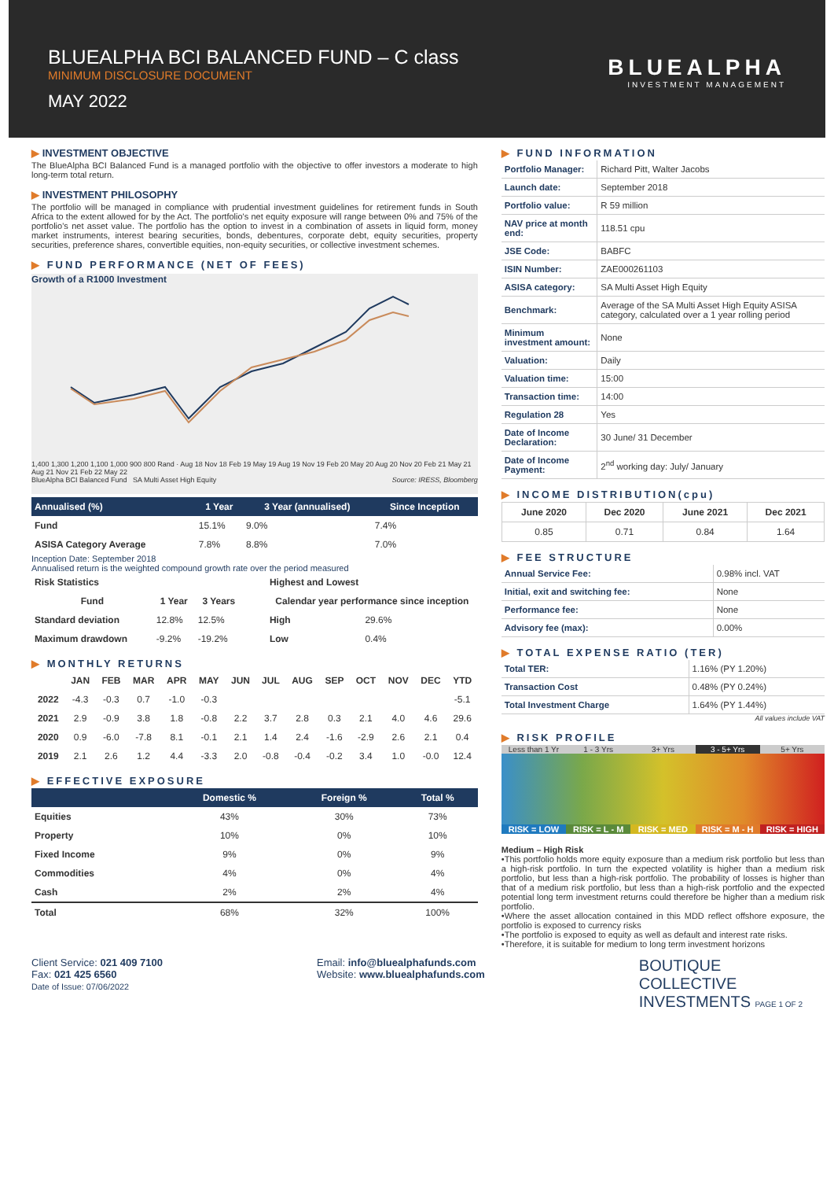BLUEALPHA BCI BALANCED FUND – C class
MINIMUM DISCLOSURE DOCUMENT
MAY 2022
BLUEALPHA
INVESTMENT MANAGEMENT
INVESTMENT OBJECTIVE
The BlueAlpha BCI Balanced Fund is a managed portfolio with the objective to offer investors a moderate to high long-term total return.
INVESTMENT PHILOSOPHY
The portfolio will be managed in compliance with prudential investment guidelines for retirement funds in South Africa to the extent allowed for by the Act. The portfolio's net equity exposure will range between 0% and 75% of the portfolio's net asset value. The portfolio has the option to invest in a combination of assets in liquid form, money market instruments, interest bearing securities, bonds, debentures, corporate debt, equity securities, property securities, preference shares, convertible equities, non-equity securities, or collective investment schemes.
FUND PERFORMANCE (NET OF FEES)
Growth of a R1000 Investment
1,400 1,300 1,200 1,100 1,000 900 800 Rand · Aug 18 Nov 18 Feb 19 May 19 Aug 19 Nov 19 Feb 20 May 20 Aug 20 Nov 20 Feb 21 May 21 Aug 21 Nov 21 Feb 22 May 22
BlueAlpha BCI Balanced Fund SA Multi Asset High Equity Source: IRESS, Bloomberg
| Annualised (%) | 1 Year | 3 Year (annualised) | Since Inception |
| --- | --- | --- | --- |
| Fund | 15.1% | 9.0% | 7.4% |
| ASISA Category Average | 7.8% | 8.8% | 7.0% |
Inception Date: September 2018
Annualised return is the weighted compound growth rate over the period measured
| Risk Statistics | | |
| --- | --- | --- |
| Fund | 1 Year | 3 Years |
| Standard deviation | 12.8% | 12.5% |
| Maximum drawdown | -9.2% | -19.2% |
| Highest and Lowest | |
| --- | --- |
| Calendar year performance since inception | |
| High | 29.6% |
| Low | 0.4% |
MONTHLY RETURNS
| | JAN | FEB | MAR | APR | MAY | JUN | JUL | AUG | SEP | OCT | NOV | DEC | YTD |
| --- | --- | --- | --- | --- | --- | --- | --- | --- | --- | --- | --- | --- | --- |
| 2022 | -4.3 | -0.3 | 0.7 | -1.0 | -0.3 | | | | | | | | -5.1 |
| 2021 | 2.9 | -0.9 | 3.8 | 1.8 | -0.8 | 2.2 | 3.7 | 2.8 | 0.3 | 2.1 | 4.0 | 4.6 | 29.6 |
| 2020 | 0.9 | -6.0 | -7.8 | 8.1 | -0.1 | 2.1 | 1.4 | 2.4 | -1.6 | -2.9 | 2.6 | 2.1 | 0.4 |
| 2019 | 2.1 | 2.6 | 1.2 | 4.4 | -3.3 | 2.0 | -0.8 | -0.4 | -0.2 | 3.4 | 1.0 | -0.0 | 12.4 |
EFFECTIVE EXPOSURE
| | Domestic % | Foreign % | Total % |
| --- | --- | --- | --- |
| Equities | 43% | 30% | 73% |
| Property | 10% | 0% | 10% |
| Fixed Income | 9% | 0% | 9% |
| Commodities | 4% | 0% | 4% |
| Cash | 2% | 2% | 4% |
| Total | 68% | 32% | 100% |
FUND INFORMATION
| Portfolio Manager: | Richard Pitt, Walter Jacobs |
| Launch date: | September 2018 |
| Portfolio value: | R 59 million |
| NAV price at month end: | 118.51 cpu |
| JSE Code: | BABFC |
| ISIN Number: | ZAE000261103 |
| ASISA category: | SA Multi Asset High Equity |
| Benchmark: | Average of the SA Multi Asset High Equity ASISA category, calculated over a 1 year rolling period |
| Minimum investment amount: | None |
| Valuation: | Daily |
| Valuation time: | 15:00 |
| Transaction time: | 14:00 |
| Regulation 28 | Yes |
| Date of Income Declaration: | 30 June/ 31 December |
| Date of Income Payment: | 2<sup>nd</sup> working day: July/ January |
INCOME DISTRIBUTION(cpu)
| June 2020 | Dec 2020 | June 2021 | Dec 2021 |
| --- | --- | --- | --- |
| 0.85 | 0.71 | 0.84 | 1.64 |
FEE STRUCTURE
| Annual Service Fee: | 0.98% incl. VAT |
| Initial, exit and switching fee: | None |
| Performance fee: | None |
| Advisory fee (max): | 0.00% |
TOTAL EXPENSE RATIO (TER)
| Total TER: | 1.16% (PY 1.20%) |
| Transaction Cost | 0.48% (PY 0.24%) |
| Total Investment Charge | 1.64% (PY 1.44%) |
All values include VAT
RISK PROFILE
Less than 1 Yr 1 - 3 Yrs 3+ Yrs 3 - 5+ Yrs 5+ Yrs
RISK = LOW RISK = L - M RISK = MED RISK = M - H RISK = HIGH
Medium – High Risk
•This portfolio holds more equity exposure than a medium risk portfolio but less than a high-risk portfolio. In turn the expected volatility is higher than a medium risk portfolio, but less than a high-risk portfolio. The probability of losses is higher than that of a medium risk portfolio, but less than a high-risk portfolio and the expected potential long term investment returns could therefore be higher than a medium risk portfolio.
•Where the asset allocation contained in this MDD reflect offshore exposure, the portfolio is exposed to currency risks
•The portfolio is exposed to equity as well as default and interest rate risks.
•Therefore, it is suitable for medium to long term investment horizons
Client Service: 021 409 7100
Fax: 021 425 6560
Date of Issue: 07/06/2022
Email: info@bluealphafunds.com
Website: www.bluealphafunds.com
BOUTIQUE
COLLECTIVE
INVESTMENTS PAGE 1 OF 2